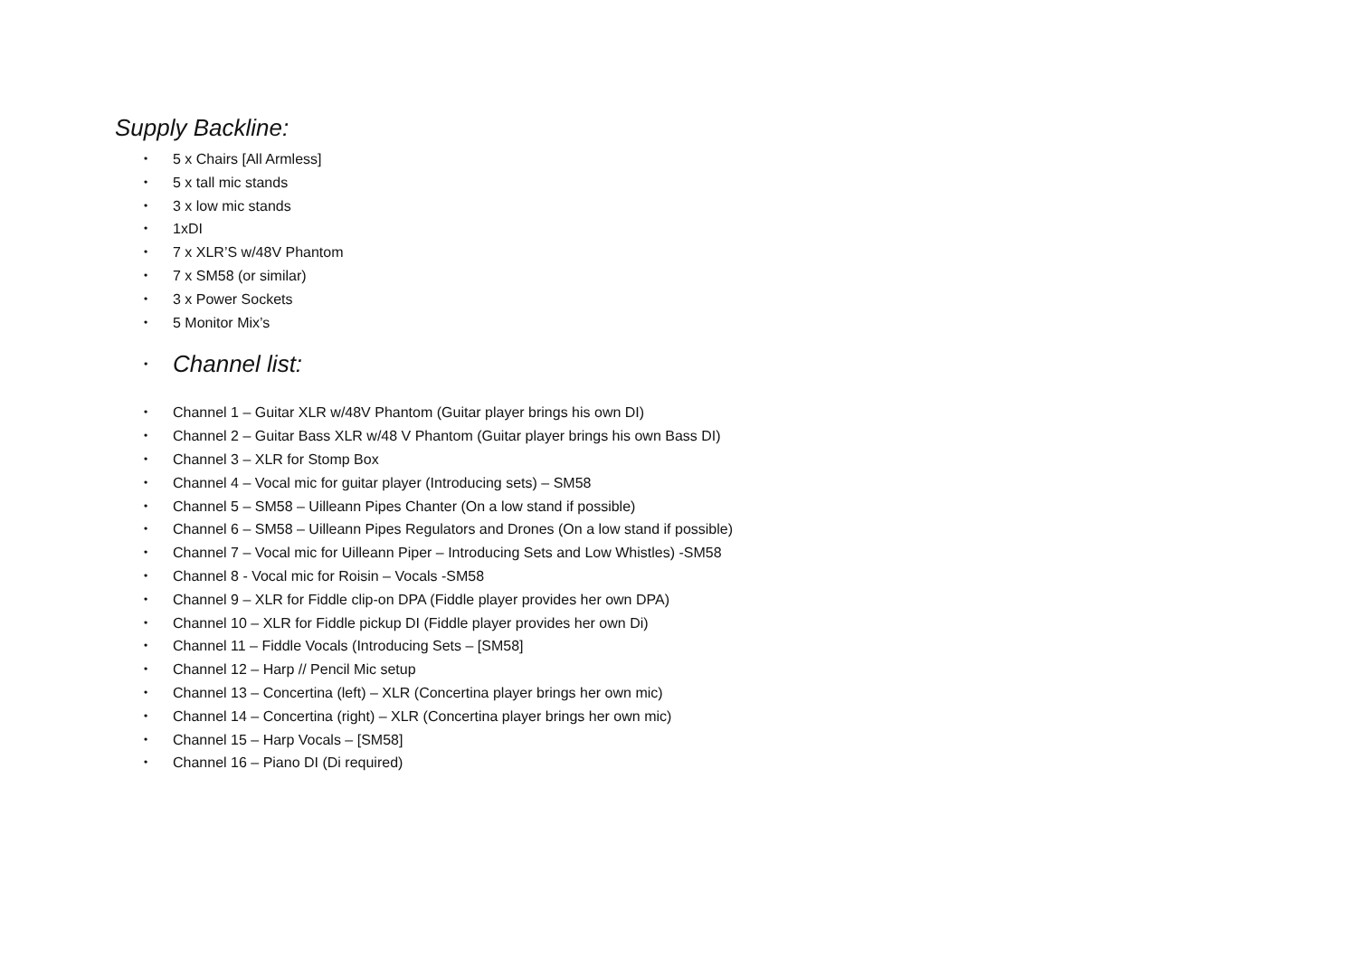Supply Backline:
• 5 x Chairs [All Armless]
• 5 x tall mic stands
• 3 x low mic stands
• 1xDI
• 7 x XLR’S w/48V Phantom
• 7 x SM58 (or similar)
• 3 x Power Sockets
• 5 Monitor Mix’s
• Channel list:
• Channel 1 – Guitar XLR w/48V Phantom (Guitar player brings his own DI)
• Channel 2 – Guitar Bass XLR w/48 V Phantom (Guitar player brings his own Bass DI)
• Channel 3 – XLR for Stomp Box
• Channel 4 – Vocal mic for guitar player (Introducing sets) – SM58
• Channel 5 – SM58 – Uilleann Pipes Chanter (On a low stand if possible)
• Channel 6 – SM58 – Uilleann Pipes Regulators and Drones (On a low stand if possible)
• Channel 7 – Vocal mic for Uilleann Piper – Introducing Sets and Low Whistles) -SM58
• Channel 8 - Vocal mic for Roisin – Vocals -SM58
• Channel 9 – XLR for Fiddle clip-on DPA (Fiddle player provides her own DPA)
• Channel 10 – XLR for Fiddle pickup DI (Fiddle player provides her own Di)
• Channel 11 – Fiddle Vocals (Introducing Sets – [SM58]
• Channel 12 – Harp // Pencil Mic setup
• Channel 13 – Concertina (left) – XLR (Concertina player brings her own mic)
• Channel 14 – Concertina (right) – XLR (Concertina player brings her own mic)
• Channel 15 – Harp Vocals – [SM58]
• Channel 16 – Piano DI (Di required)